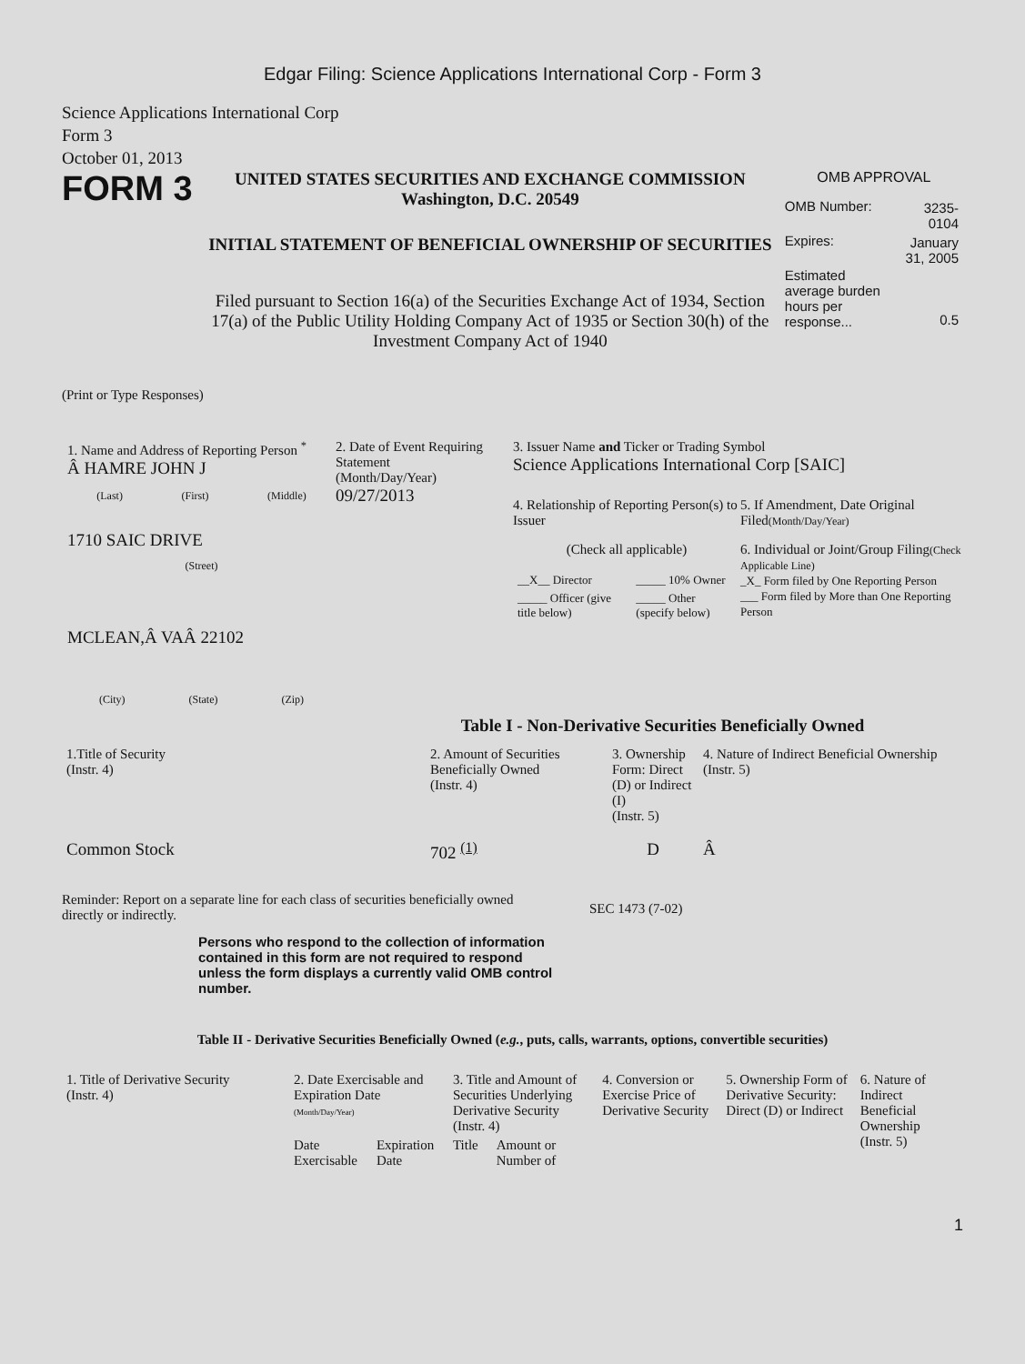Edgar Filing: Science Applications International Corp - Form 3
Science Applications International Corp
Form 3
October 01, 2013
FORM 3
UNITED STATES SECURITIES AND EXCHANGE COMMISSION
Washington, D.C. 20549
INITIAL STATEMENT OF BENEFICIAL OWNERSHIP OF SECURITIES
Filed pursuant to Section 16(a) of the Securities Exchange Act of 1934, Section 17(a) of the Public Utility Holding Company Act of 1935 or Section 30(h) of the Investment Company Act of 1940
OMB APPROVAL
| OMB Number: | 3235-0104 |
| Expires: | January 31, 2005 |
| Estimated average burden hours per response... | 0.5 |
(Print or Type Responses)
1. Name and Address of Reporting Person <sup>*</sup>
Â HAMRE JOHN J
(Last) (First) (Middle)
1710 SAIC DRIVE
(Street)
MCLEAN,Â VAÂ 22102
(City) (State) (Zip)
2. Date of Event Requiring Statement
(Month/Day/Year)
09/27/2013
3. Issuer Name and Ticker or Trading Symbol
Science Applications International Corp [SAIC]
4. Relationship of Reporting Person(s) to Issuer
(Check all applicable)
| __X__ Director | _____ 10% Owner |
| _____ Officer (give title below) | _____ Other (specify below) |
5. If Amendment, Date Original Filed(Month/Day/Year)
6. Individual or Joint/Group Filing(Check Applicable Line)
_X_ Form filed by One Reporting Person
___ Form filed by More than One Reporting Person
Table I - Non-Derivative Securities Beneficially Owned
| 1.Title of Security (Instr. 4) | 2. Amount of Securities Beneficially Owned (Instr. 4) | 3. Ownership Form: Direct (D) or Indirect (I) (Instr. 5) | 4. Nature of Indirect Beneficial Ownership (Instr. 5) |
| --- | --- | --- | --- |
| Common Stock | 702 <sup>(1)</sup> | D | Â |
Reminder: Report on a separate line for each class of securities beneficially owned directly or indirectly.
SEC 1473 (7-02)
Persons who respond to the collection of information contained in this form are not required to respond unless the form displays a currently valid OMB control number.
Table II - Derivative Securities Beneficially Owned (e.g., puts, calls, warrants, options, convertible securities)
| 1. Title of Derivative Security (Instr. 4) | 2. Date Exercisable and Expiration Date (Month/Day/Year) | | 3. Title and Amount of Securities Underlying Derivative Security (Instr. 4) | | 4. Conversion or Exercise Price of Derivative Security | 5. Ownership Form of Derivative Security: Direct (D) or Indirect | 6. Nature of Indirect Beneficial Ownership (Instr. 5) |
| --- | --- | --- | --- | --- | --- | --- | --- |
| | Date Exercisable | Expiration Date | Title | Amount or Number of | | | |
1